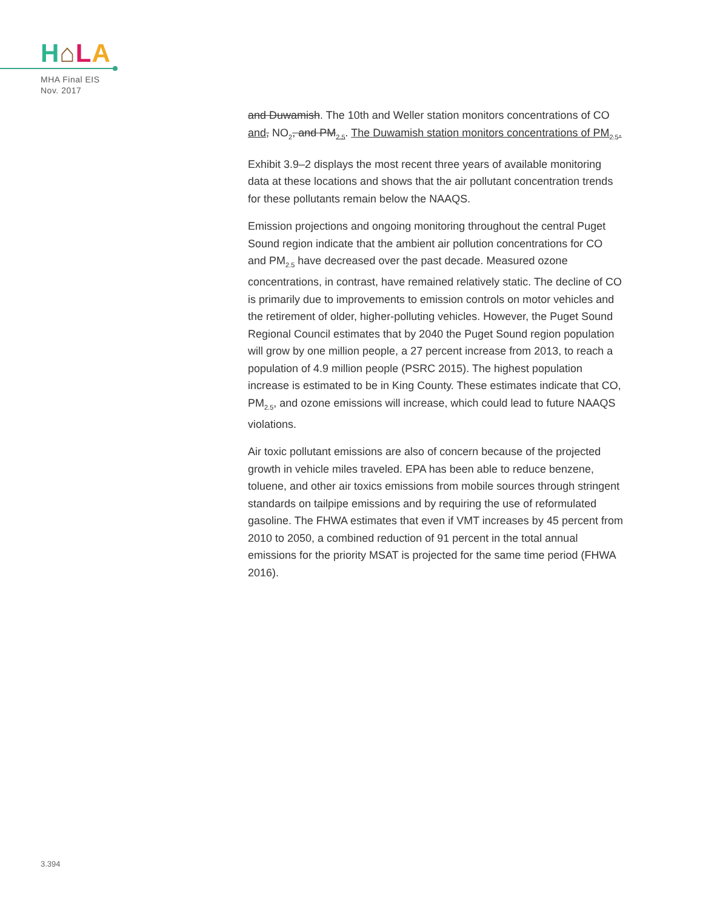H⌂LA
MHA Final EIS
Nov. 2017
and Duwamish. The 10th and Weller station monitors concentrations of CO and, NO<sub>2</sub>, and PM<sub>2.5</sub>. The Duwamish station monitors concentrations of PM<sub>2.5</sub>.
Exhibit 3.9–2 displays the most recent three years of available monitoring data at these locations and shows that the air pollutant concentration trends for these pollutants remain below the NAAQS.
Emission projections and ongoing monitoring throughout the central Puget Sound region indicate that the ambient air pollution concentrations for CO and PM<sub>2.5</sub> have decreased over the past decade. Measured ozone concentrations, in contrast, have remained relatively static. The decline of CO is primarily due to improvements to emission controls on motor vehicles and the retirement of older, higher-polluting vehicles. However, the Puget Sound Regional Council estimates that by 2040 the Puget Sound region population will grow by one million people, a 27 percent increase from 2013, to reach a population of 4.9 million people (PSRC 2015). The highest population increase is estimated to be in King County. These estimates indicate that CO, PM<sub>2.5</sub>, and ozone emissions will increase, which could lead to future NAAQS violations.
Air toxic pollutant emissions are also of concern because of the projected growth in vehicle miles traveled. EPA has been able to reduce benzene, toluene, and other air toxics emissions from mobile sources through stringent standards on tailpipe emissions and by requiring the use of reformulated gasoline. The FHWA estimates that even if VMT increases by 45 percent from 2010 to 2050, a combined reduction of 91 percent in the total annual emissions for the priority MSAT is projected for the same time period (FHWA 2016).
3.394